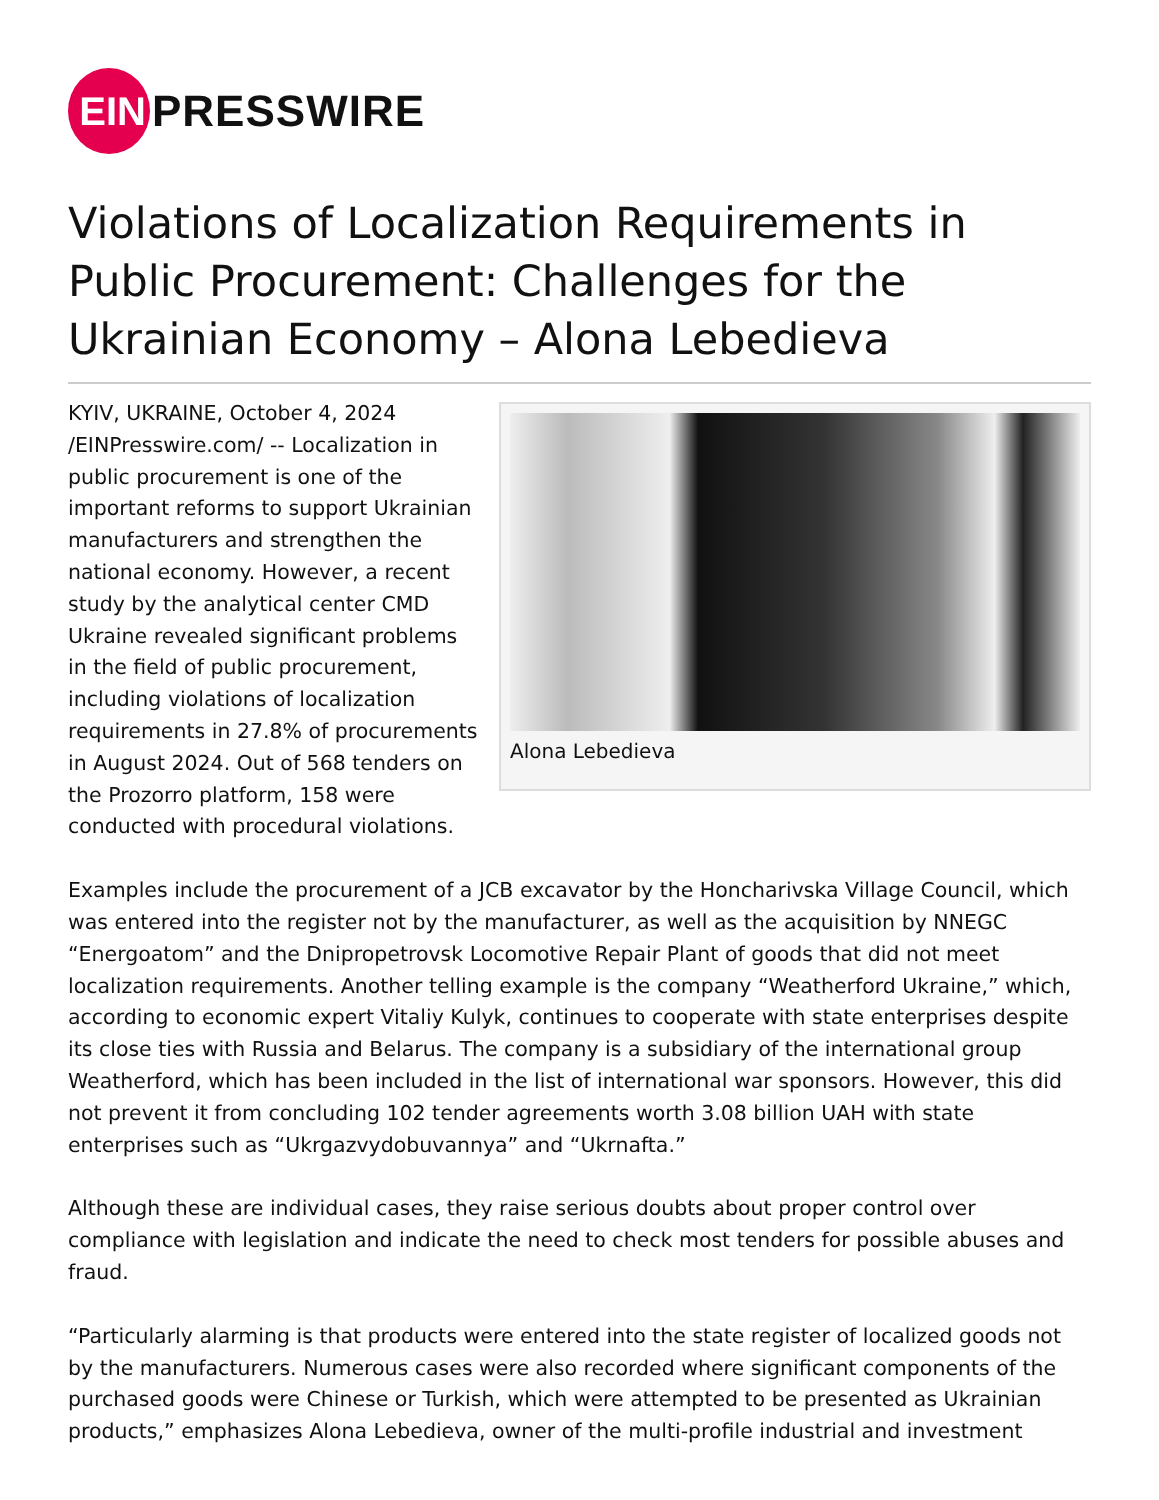EIN
PRESSWIRE
Violations of Localization Requirements in Public Procurement: Challenges for the Ukrainian Economy – Alona Lebedieva
Alona Lebedieva
KYIV, UKRAINE, October 4, 2024 /EINPresswire.com/ -- Localization in public procurement is one of the important reforms to support Ukrainian manufacturers and strengthen the national economy. However, a recent study by the analytical center CMD Ukraine revealed significant problems in the field of public procurement, including violations of localization requirements in 27.8% of procurements in August 2024. Out of 568 tenders on the Prozorro platform, 158 were conducted with procedural violations.
Examples include the procurement of a JCB excavator by the Honcharivska Village Council, which was entered into the register not by the manufacturer, as well as the acquisition by NNEGC “Energoatom” and the Dnipropetrovsk Locomotive Repair Plant of goods that did not meet localization requirements. Another telling example is the company “Weatherford Ukraine,” which, according to economic expert Vitaliy Kulyk, continues to cooperate with state enterprises despite its close ties with Russia and Belarus. The company is a subsidiary of the international group Weatherford, which has been included in the list of international war sponsors. However, this did not prevent it from concluding 102 tender agreements worth 3.08 billion UAH with state enterprises such as “Ukrgazvydobuvannya” and “Ukrnafta.”
Although these are individual cases, they raise serious doubts about proper control over compliance with legislation and indicate the need to check most tenders for possible abuses and fraud.
“Particularly alarming is that products were entered into the state register of localized goods not by the manufacturers. Numerous cases were also recorded where significant components of the purchased goods were Chinese or Turkish, which were attempted to be presented as Ukrainian products,” emphasizes Alona Lebedieva, owner of the multi-profile industrial and investment